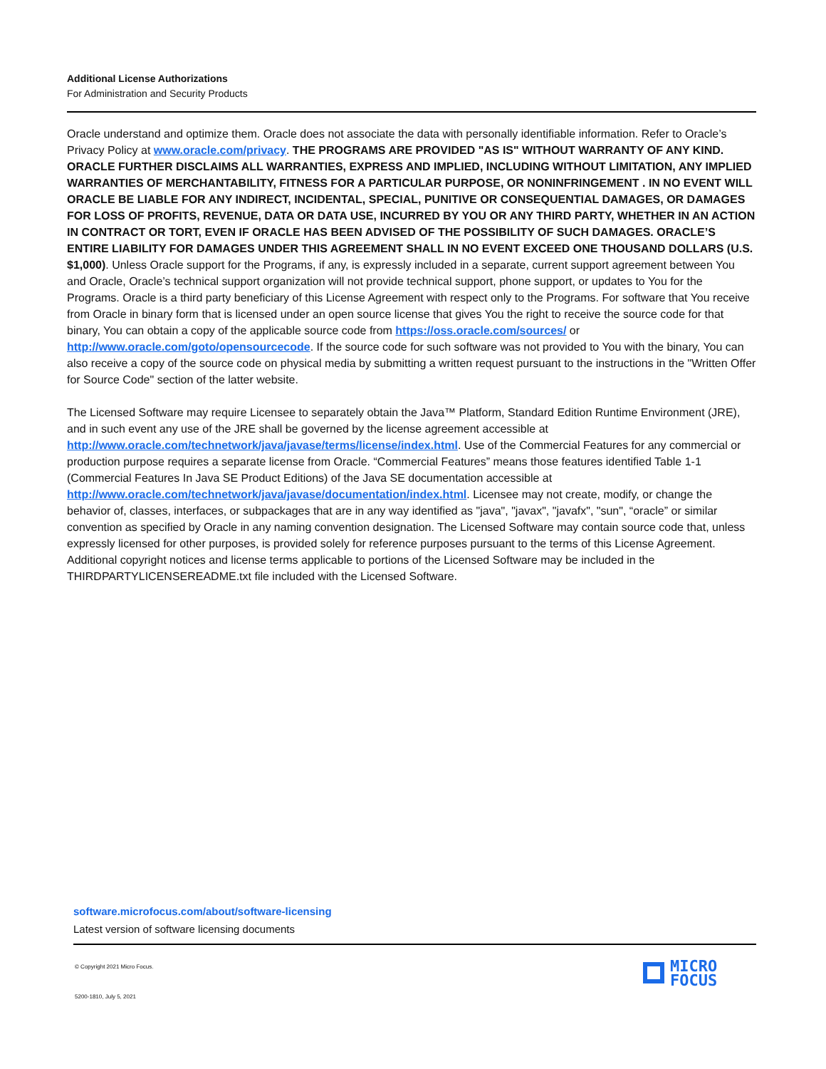Additional License Authorizations
For Administration and Security Products
Oracle understand and optimize them. Oracle does not associate the data with personally identifiable information. Refer to Oracle’s Privacy Policy at www.oracle.com/privacy. THE PROGRAMS ARE PROVIDED "AS IS" WITHOUT WARRANTY OF ANY KIND. ORACLE FURTHER DISCLAIMS ALL WARRANTIES, EXPRESS AND IMPLIED, INCLUDING WITHOUT LIMITATION, ANY IMPLIED WARRANTIES OF MERCHANTABILITY, FITNESS FOR A PARTICULAR PURPOSE, OR NONINFRINGEMENT . IN NO EVENT WILL ORACLE BE LIABLE FOR ANY INDIRECT, INCIDENTAL, SPECIAL, PUNITIVE OR CONSEQUENTIAL DAMAGES, OR DAMAGES FOR LOSS OF PROFITS, REVENUE, DATA OR DATA USE, INCURRED BY YOU OR ANY THIRD PARTY, WHETHER IN AN ACTION IN CONTRACT OR TORT, EVEN IF ORACLE HAS BEEN ADVISED OF THE POSSIBILITY OF SUCH DAMAGES. ORACLE’S ENTIRE LIABILITY FOR DAMAGES UNDER THIS AGREEMENT SHALL IN NO EVENT EXCEED ONE THOUSAND DOLLARS (U.S. $1,000). Unless Oracle support for the Programs, if any, is expressly included in a separate, current support agreement between You and Oracle, Oracle’s technical support organization will not provide technical support, phone support, or updates to You for the Programs. Oracle is a third party beneficiary of this License Agreement with respect only to the Programs. For software that You receive from Oracle in binary form that is licensed under an open source license that gives You the right to receive the source code for that binary, You can obtain a copy of the applicable source code from https://oss.oracle.com/sources/ or http://www.oracle.com/goto/opensourcecode. If the source code for such software was not provided to You with the binary, You can also receive a copy of the source code on physical media by submitting a written request pursuant to the instructions in the "Written Offer for Source Code" section of the latter website.
The Licensed Software may require Licensee to separately obtain the Java™ Platform, Standard Edition Runtime Environment (JRE), and in such event any use of the JRE shall be governed by the license agreement accessible at http://www.oracle.com/technetwork/java/javase/terms/license/index.html. Use of the Commercial Features for any commercial or production purpose requires a separate license from Oracle. “Commercial Features” means those features identified Table 1-1 (Commercial Features In Java SE Product Editions) of the Java SE documentation accessible at http://www.oracle.com/technetwork/java/javase/documentation/index.html. Licensee may not create, modify, or change the behavior of, classes, interfaces, or subpackages that are in any way identified as "java", "javax", "javafx", "sun", “oracle” or similar convention as specified by Oracle in any naming convention designation. The Licensed Software may contain source code that, unless expressly licensed for other purposes, is provided solely for reference purposes pursuant to the terms of this License Agreement. Additional copyright notices and license terms applicable to portions of the Licensed Software may be included in the THIRDPARTYLICENSEREADME.txt file included with the Licensed Software.
software.microfocus.com/about/software-licensing
Latest version of software licensing documents
© Copyright 2021 Micro Focus.
5200-1810, July 5, 2021
MICRO
FOCUS